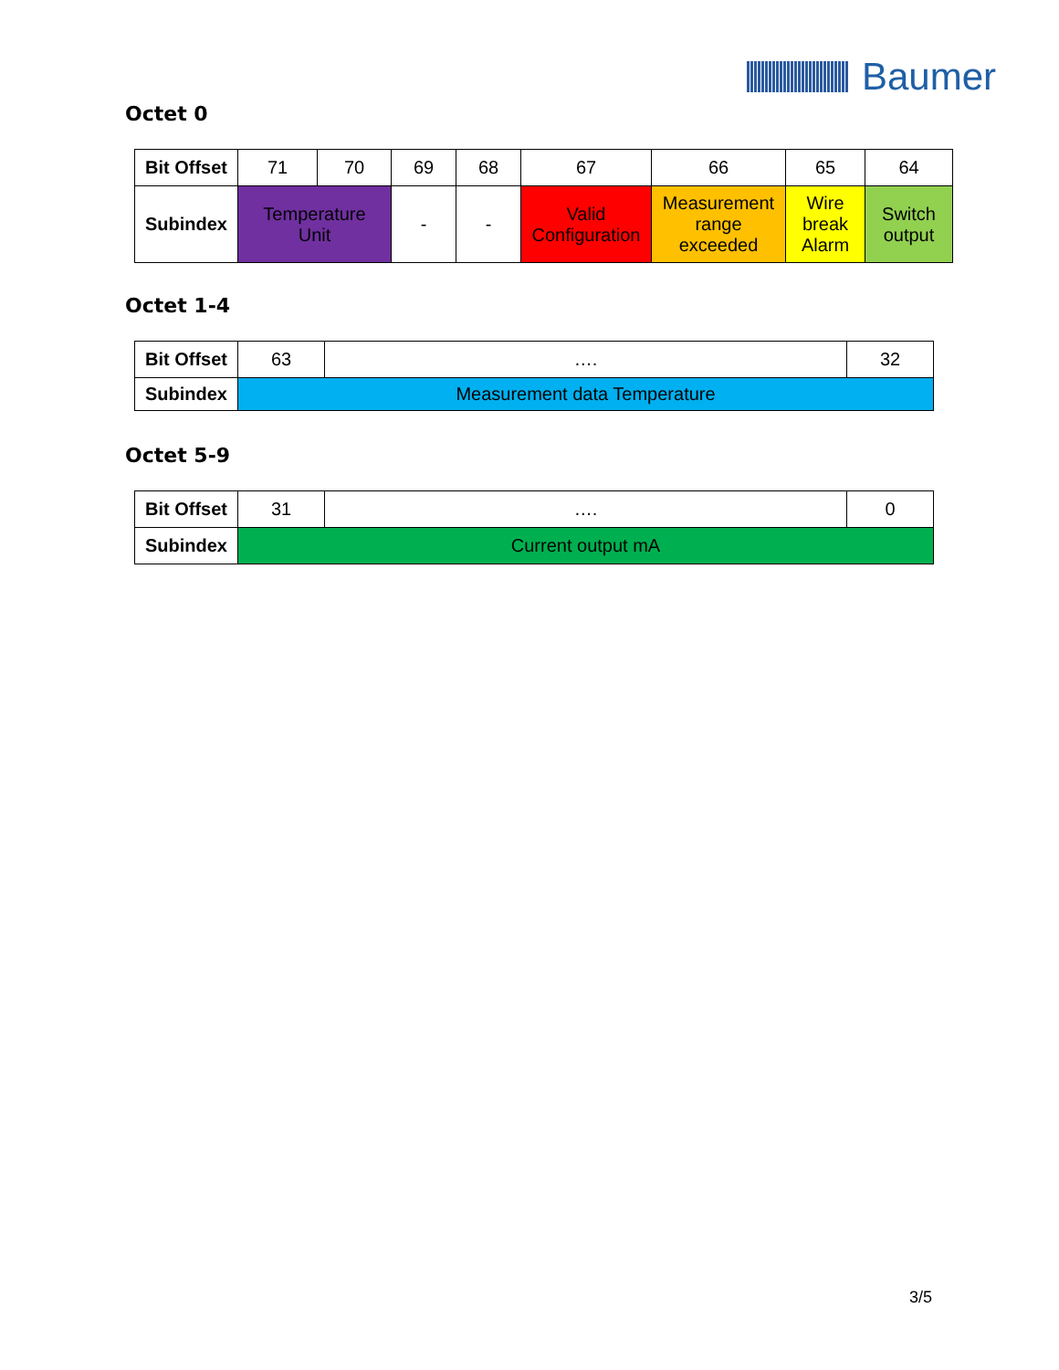Baumer
Octet 0
| Bit Offset | 71 | 70 | 69 | 68 | 67 | 66 | 65 | 64 |
| Subindex | Temperature Unit | | - | - | Valid Configuration | Measurement range exceeded | Wire break Alarm | Switch output |
Octet 1-4
| Bit Offset | 63 | …. | 32 |
| Subindex | Measurement data Temperature | | |
Octet 5-9
| Bit Offset | 31 | …. | 0 |
| Subindex | Current output mA | | |
3/5